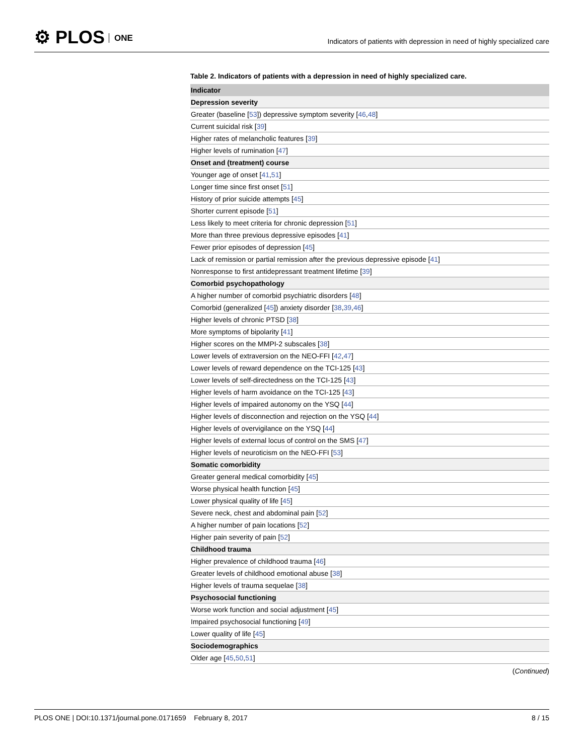⚙ PLOS ONE
Indicators of patients with depression in need of highly specialized care
Table 2. Indicators of patients with a depression in need of highly specialized care.
| Indicator |
| --- |
| Depression severity |
| Greater (baseline [ 53 ]) depressive symptom severity [ 46 , 48 ] |
| Current suicidal risk [ 39 ] |
| Higher rates of melancholic features [ 39 ] |
| Higher levels of rumination [ 47 ] |
| Onset and (treatment) course |
| Younger age of onset [ 41 , 51 ] |
| Longer time since first onset [ 51 ] |
| History of prior suicide attempts [ 45 ] |
| Shorter current episode [ 51 ] |
| Less likely to meet criteria for chronic depression [ 51 ] |
| More than three previous depressive episodes [ 41 ] |
| Fewer prior episodes of depression [ 45 ] |
| Lack of remission or partial remission after the previous depressive episode [ 41 ] |
| Nonresponse to first antidepressant treatment lifetime [ 39 ] |
| Comorbid psychopathology |
| A higher number of comorbid psychiatric disorders [ 48 ] |
| Comorbid (generalized [ 45 ]) anxiety disorder [ 38 , 39 , 46 ] |
| Higher levels of chronic PTSD [ 38 ] |
| More symptoms of bipolarity [ 41 ] |
| Higher scores on the MMPI-2 subscales [ 38 ] |
| Lower levels of extraversion on the NEO-FFI [ 42 , 47 ] |
| Lower levels of reward dependence on the TCI-125 [ 43 ] |
| Lower levels of self-directedness on the TCI-125 [ 43 ] |
| Higher levels of harm avoidance on the TCI-125 [ 43 ] |
| Higher levels of impaired autonomy on the YSQ [ 44 ] |
| Higher levels of disconnection and rejection on the YSQ [ 44 ] |
| Higher levels of overvigilance on the YSQ [ 44 ] |
| Higher levels of external locus of control on the SMS [ 47 ] |
| Higher levels of neuroticism on the NEO-FFI [ 53 ] |
| Somatic comorbidity |
| Greater general medical comorbidity [ 45 ] |
| Worse physical health function [ 45 ] |
| Lower physical quality of life [ 45 ] |
| Severe neck, chest and abdominal pain [ 52 ] |
| A higher number of pain locations [ 52 ] |
| Higher pain severity of pain [ 52 ] |
| Childhood trauma |
| Higher prevalence of childhood trauma [ 46 ] |
| Greater levels of childhood emotional abuse [ 38 ] |
| Higher levels of trauma sequelae [ 38 ] |
| Psychosocial functioning |
| Worse work function and social adjustment [ 45 ] |
| Impaired psychosocial functioning [ 49 ] |
| Lower quality of life [ 45 ] |
| Sociodemographics |
| Older age [ 45 , 50 , 51 ] |
(Continued)
PLOS ONE | DOI:10.1371/journal.pone.0171659 February 8, 2017
8 / 15